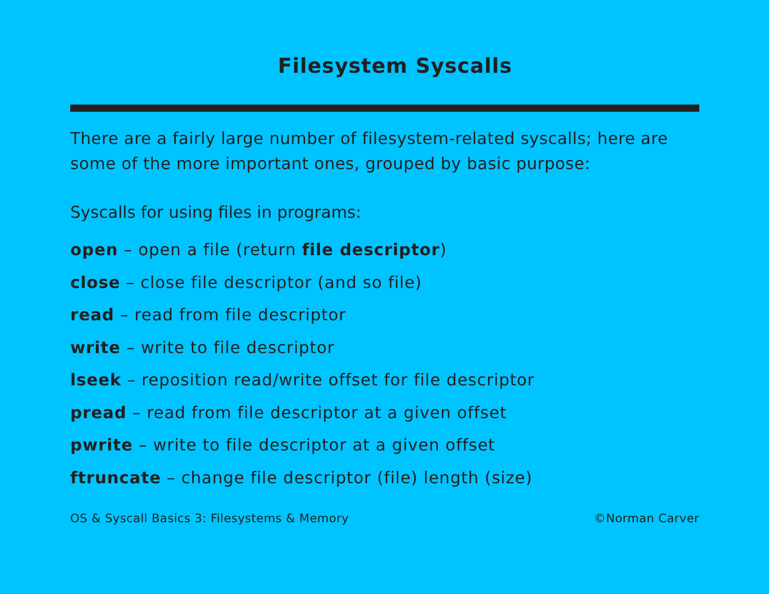Filesystem Syscalls
There are a fairly large number of filesystem-related syscalls; here are some of the more important ones, grouped by basic purpose:
Syscalls for using files in programs:
open – open a file (return file descriptor)
close – close file descriptor (and so file)
read – read from file descriptor
write – write to file descriptor
lseek – reposition read/write offset for file descriptor
pread – read from file descriptor at a given offset
pwrite – write to file descriptor at a given offset
ftruncate – change file descriptor (file) length (size)
OS & Syscall Basics 3: Filesystems & Memory ©Norman Carver